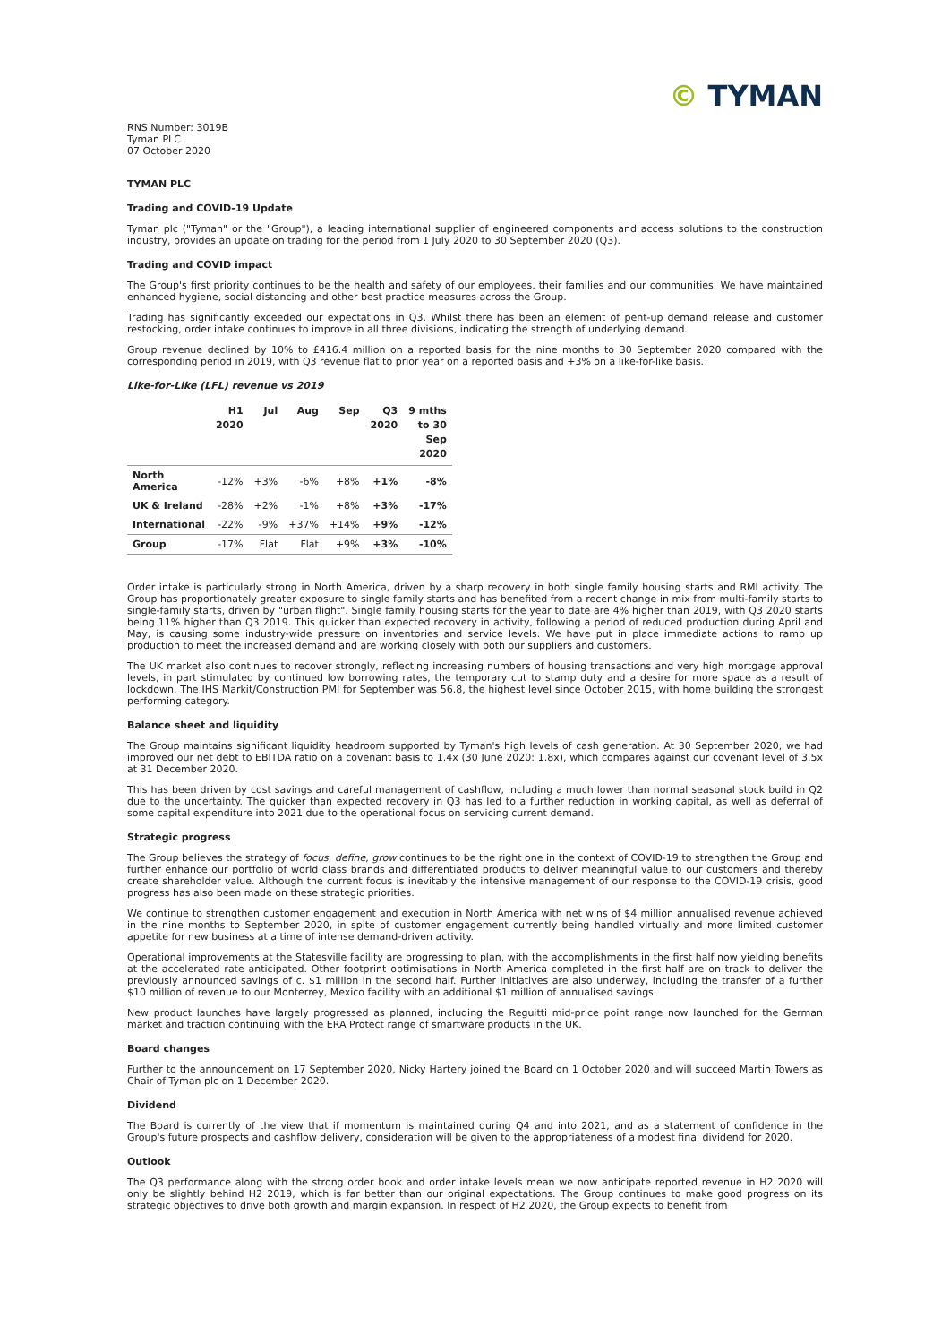© TYMAN
RNS Number: 3019B
Tyman PLC
07 October 2020
TYMAN PLC
Trading and COVID-19 Update
Tyman plc ("Tyman" or the "Group"), a leading international supplier of engineered components and access solutions to the construction industry, provides an update on trading for the period from 1 July 2020 to 30 September 2020 (Q3).
Trading and COVID impact
The Group's first priority continues to be the health and safety of our employees, their families and our communities. We have maintained enhanced hygiene, social distancing and other best practice measures across the Group.
Trading has significantly exceeded our expectations in Q3. Whilst there has been an element of pent-up demand release and customer restocking, order intake continues to improve in all three divisions, indicating the strength of underlying demand.
Group revenue declined by 10% to £416.4 million on a reported basis for the nine months to 30 September 2020 compared with the corresponding period in 2019, with Q3 revenue flat to prior year on a reported basis and +3% on a like-for-like basis.
Like-for-Like (LFL) revenue vs 2019
| | H1 2020 | Jul | Aug | Sep | Q3 2020 | 9 mths to 30 Sep 2020 |
| --- | --- | --- | --- | --- | --- | --- |
| North America | -12% | +3% | -6% | +8% | +1% | -8% |
| UK & Ireland | -28% | +2% | -1% | +8% | +3% | -17% |
| International | -22% | -9% | +37% | +14% | +9% | -12% |
| Group | -17% | Flat | Flat | +9% | +3% | -10% |
Order intake is particularly strong in North America, driven by a sharp recovery in both single family housing starts and RMI activity. The Group has proportionately greater exposure to single family starts and has benefited from a recent change in mix from multi-family starts to single-family starts, driven by "urban flight". Single family housing starts for the year to date are 4% higher than 2019, with Q3 2020 starts being 11% higher than Q3 2019. This quicker than expected recovery in activity, following a period of reduced production during April and May, is causing some industry-wide pressure on inventories and service levels. We have put in place immediate actions to ramp up production to meet the increased demand and are working closely with both our suppliers and customers.
The UK market also continues to recover strongly, reflecting increasing numbers of housing transactions and very high mortgage approval levels, in part stimulated by continued low borrowing rates, the temporary cut to stamp duty and a desire for more space as a result of lockdown. The IHS Markit/Construction PMI for September was 56.8, the highest level since October 2015, with home building the strongest performing category.
Balance sheet and liquidity
The Group maintains significant liquidity headroom supported by Tyman's high levels of cash generation. At 30 September 2020, we had improved our net debt to EBITDA ratio on a covenant basis to 1.4x (30 June 2020: 1.8x), which compares against our covenant level of 3.5x at 31 December 2020.
This has been driven by cost savings and careful management of cashflow, including a much lower than normal seasonal stock build in Q2 due to the uncertainty. The quicker than expected recovery in Q3 has led to a further reduction in working capital, as well as deferral of some capital expenditure into 2021 due to the operational focus on servicing current demand.
Strategic progress
The Group believes the strategy of focus, define, grow continues to be the right one in the context of COVID-19 to strengthen the Group and further enhance our portfolio of world class brands and differentiated products to deliver meaningful value to our customers and thereby create shareholder value. Although the current focus is inevitably the intensive management of our response to the COVID-19 crisis, good progress has also been made on these strategic priorities.
We continue to strengthen customer engagement and execution in North America with net wins of $4 million annualised revenue achieved in the nine months to September 2020, in spite of customer engagement currently being handled virtually and more limited customer appetite for new business at a time of intense demand-driven activity.
Operational improvements at the Statesville facility are progressing to plan, with the accomplishments in the first half now yielding benefits at the accelerated rate anticipated. Other footprint optimisations in North America completed in the first half are on track to deliver the previously announced savings of c. $1 million in the second half. Further initiatives are also underway, including the transfer of a further $10 million of revenue to our Monterrey, Mexico facility with an additional $1 million of annualised savings.
New product launches have largely progressed as planned, including the Reguitti mid-price point range now launched for the German market and traction continuing with the ERA Protect range of smartware products in the UK.
Board changes
Further to the announcement on 17 September 2020, Nicky Hartery joined the Board on 1 October 2020 and will succeed Martin Towers as Chair of Tyman plc on 1 December 2020.
Dividend
The Board is currently of the view that if momentum is maintained during Q4 and into 2021, and as a statement of confidence in the Group's future prospects and cashflow delivery, consideration will be given to the appropriateness of a modest final dividend for 2020.
Outlook
The Q3 performance along with the strong order book and order intake levels mean we now anticipate reported revenue in H2 2020 will only be slightly behind H2 2019, which is far better than our original expectations. The Group continues to make good progress on its strategic objectives to drive both growth and margin expansion. In respect of H2 2020, the Group expects to benefit from